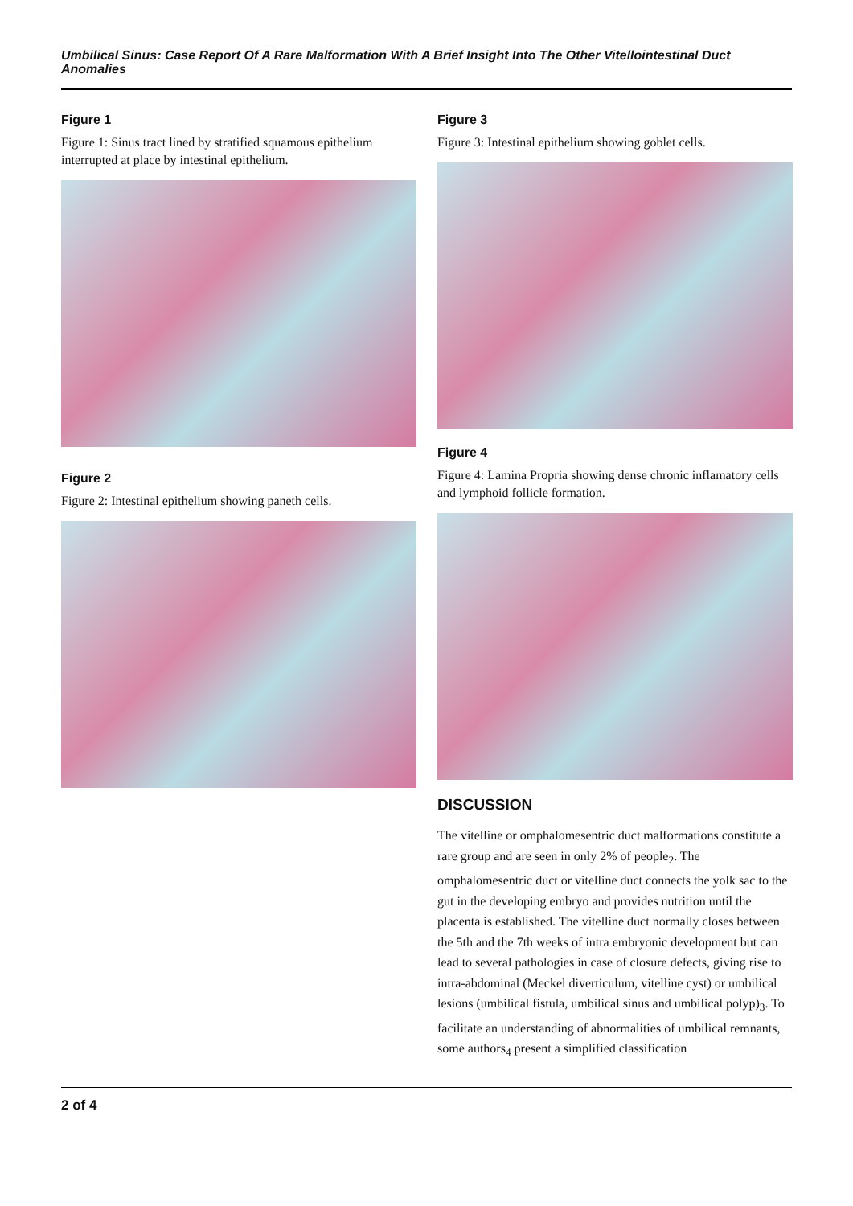Umbilical Sinus: Case Report Of A Rare Malformation With A Brief Insight Into The Other Vitellointestinal Duct Anomalies
Figure 1
Figure 1: Sinus tract lined by stratified squamous epithelium interrupted at place by intestinal epithelium.
Figure 2
Figure 2: Intestinal epithelium showing paneth cells.
Figure 3
Figure 3: Intestinal epithelium showing goblet cells.
Figure 4
Figure 4: Lamina Propria showing dense chronic inflamatory cells and lymphoid follicle formation.
DISCUSSION
The vitelline or omphalomesentric duct malformations constitute a rare group and are seen in only 2% of people<sub>2</sub>. The omphalomesentric duct or vitelline duct connects the yolk sac to the gut in the developing embryo and provides nutrition until the placenta is established. The vitelline duct normally closes between the 5th and the 7th weeks of intra embryonic development but can lead to several pathologies in case of closure defects, giving rise to intra-abdominal (Meckel diverticulum, vitelline cyst) or umbilical lesions (umbilical fistula, umbilical sinus and umbilical polyp)<sub>3</sub>. To facilitate an understanding of abnormalities of umbilical remnants, some authors<sub>4</sub> present a simplified classification
2 of 4